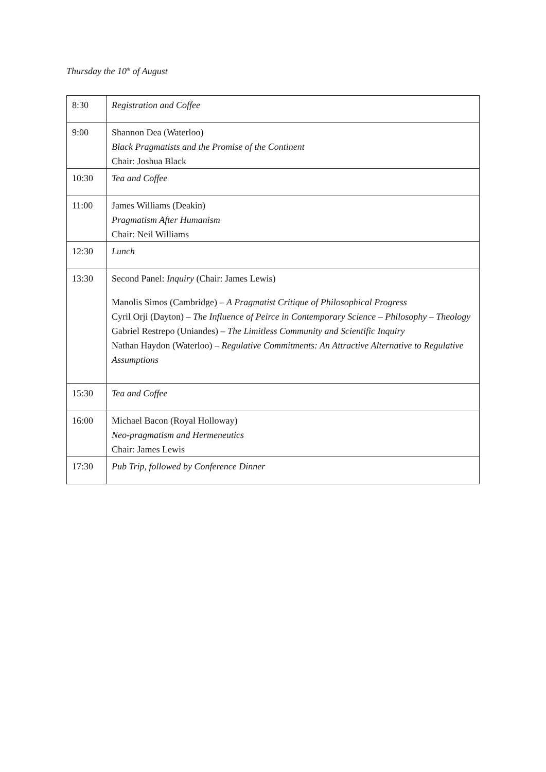Thursday the 10<sup>th</sup> of August
| 8:30 | Registration and Coffee |
| 9:00 | Shannon Dea (Waterloo) Black Pragmatists and the Promise of the Continent Chair: Joshua Black |
| 10:30 | Tea and Coffee |
| 11:00 | James Williams (Deakin) Pragmatism After Humanism Chair: Neil Williams |
| 12:30 | Lunch |
| 13:30 | Second Panel: Inquiry (Chair: James Lewis) Manolis Simos (Cambridge) – A Pragmatist Critique of Philosophical Progress Cyril Orji (Dayton) – The Influence of Peirce in Contemporary Science – Philosophy – Theology Gabriel Restrepo (Uniandes) – The Limitless Community and Scientific Inquiry Nathan Haydon (Waterloo) – Regulative Commitments: An Attractive Alternative to Regulative Assumptions |
| 15:30 | Tea and Coffee |
| 16:00 | Michael Bacon (Royal Holloway) Neo-pragmatism and Hermeneutics Chair: James Lewis |
| 17:30 | Pub Trip, followed by Conference Dinner |